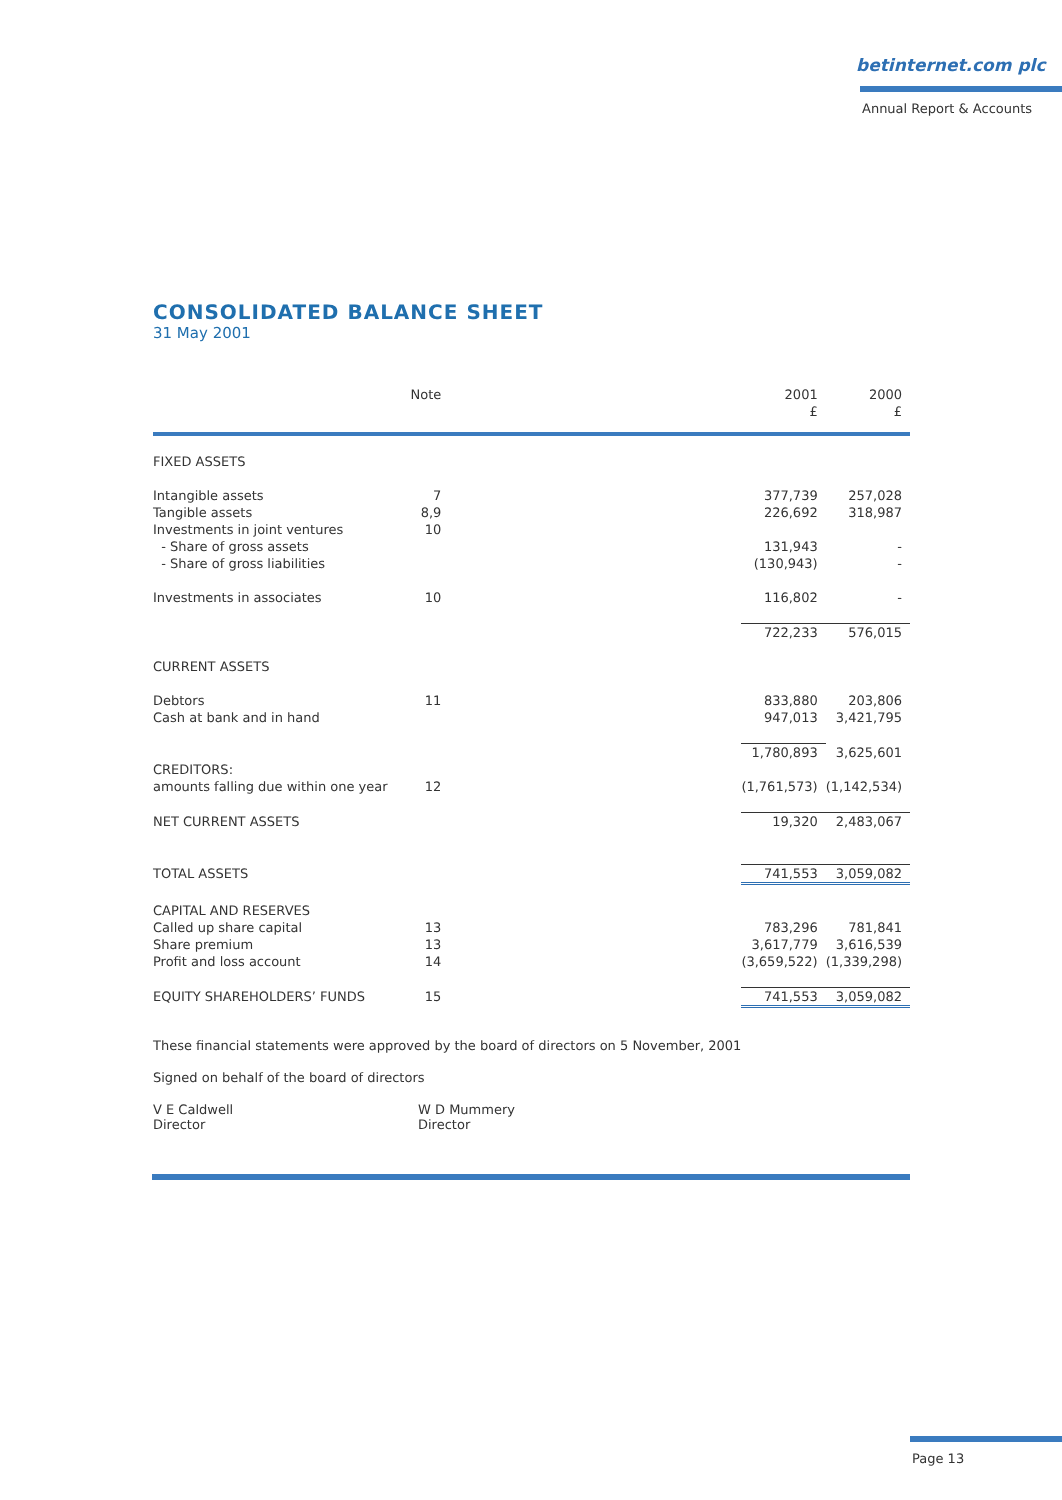betinternet.com plc
Annual Report & Accounts
CONSOLIDATED BALANCE SHEET
31 May 2001
| | Note | 2001 £ | 2000 £ |
| --- | --- | --- | --- |
| FIXED ASSETS | | | |
| Intangible assets | 7 | 377,739 | 257,028 |
| Tangible assets | 8,9 | 226,692 | 318,987 |
| Investments in joint ventures | 10 | | |
| - Share of gross assets | | 131,943 | - |
| - Share of gross liabilities | | (130,943) | - |
| Investments in associates | 10 | 116,802 | - |
| | | 722,233 | 576,015 |
| CURRENT ASSETS | | | |
| Debtors | 11 | 833,880 | 203,806 |
| Cash at bank and in hand | | 947,013 | 3,421,795 |
| | | 1,780,893 | 3,625,601 |
| CREDITORS: | | | |
| amounts falling due within one year | 12 | (1,761,573) | (1,142,534) |
| NET CURRENT ASSETS | | 19,320 | 2,483,067 |
| TOTAL ASSETS | | 741,553 | 3,059,082 |
| CAPITAL AND RESERVES | | | |
| Called up share capital | 13 | 783,296 | 781,841 |
| Share premium | 13 | 3,617,779 | 3,616,539 |
| Profit and loss account | 14 | (3,659,522) | (1,339,298) |
| EQUITY SHAREHOLDERS’ FUNDS | 15 | 741,553 | 3,059,082 |
These financial statements were approved by the board of directors on 5 November, 2001
Signed on behalf of the board of directors
V E Caldwell
Director
W D Mummery
Director
Page 13